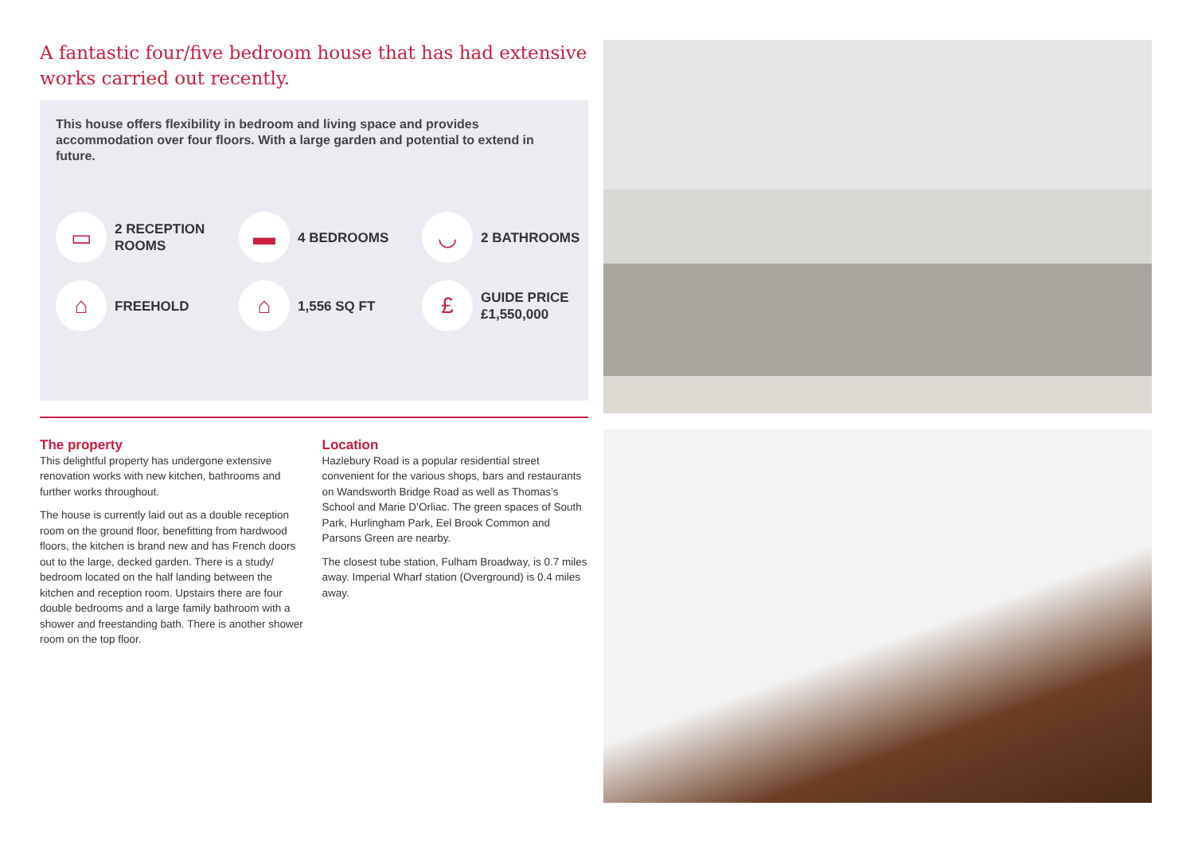A fantastic four/five bedroom house that has had extensive works carried out recently.
This house offers flexibility in bedroom and living space and provides accommodation over four floors. With a large garden and potential to extend in future.
▭
2 RECEPTION
ROOMS
▬
4 BEDROOMS
◡
2 BATHROOMS
⌂
FREEHOLD
⌂
1,556 SQ FT
£
GUIDE PRICE
£1,550,000
The property
This delightful property has undergone extensive renovation works with new kitchen, bathrooms and further works throughout.
The house is currently laid out as a double reception room on the ground floor, benefitting from hardwood floors, the kitchen is brand new and has French doors out to the large, decked garden. There is a study/ bedroom located on the half landing between the kitchen and reception room. Upstairs there are four double bedrooms and a large family bathroom with a shower and freestanding bath. There is another shower room on the top floor.
Location
Hazlebury Road is a popular residential street convenient for the various shops, bars and restaurants on Wandsworth Bridge Road as well as Thomas’s School and Marie D’Orliac. The green spaces of South Park, Hurlingham Park, Eel Brook Common and Parsons Green are nearby.
The closest tube station, Fulham Broadway, is 0.7 miles away. Imperial Wharf station (Overground) is 0.4 miles away.